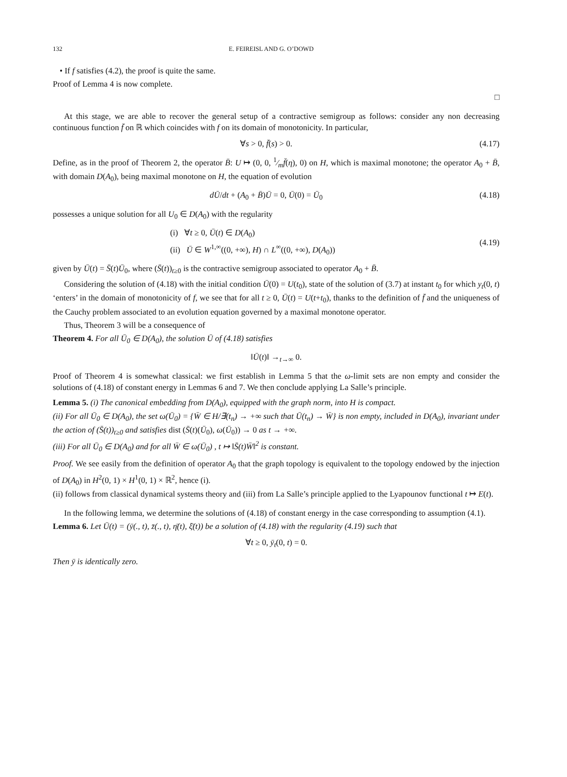132 E. FEIREISL AND G. O’DOWD
• If f satisfies (4.2), the proof is quite the same.
Proof of Lemma 4 is now complete.
□
At this stage, we are able to recover the general setup of a contractive semigroup as follows: consider any non decreasing continuous function f̄ on ℝ which coincides with f on its domain of monotonicity. In particular,
∀s > 0, f̄(s) > 0. (4.17)
Define, as in the proof of Theorem 2, the operator B̄: U ↦ (0, 0, 1⁄mf̄(η), 0) on H, which is maximal monotone; the operator A<sub>0</sub> + B̄, with domain D(A<sub>0</sub>), being maximal monotone on H, the equation of evolution
dŪ/dt + (A<sub>0</sub> + B̄)Ū = 0, Ū(0) = Ū<sub>0</sub> (4.18)
possesses a unique solution for all U<sub>0</sub> ∈ D(A<sub>0</sub>) with the regularity
(i) ∀t ≥ 0, Ū(t) ∈ D(A<sub>0</sub>)
(ii) Ū ∈ W<sup>1,∞</sup>((0, +∞), H) ∩ L<sup>∞</sup>((0, +∞), D(A<sub>0</sub>)) (4.19)
given by Ū(t) = S̄(t)Ū<sub>0</sub>, where (S̄(t))<sub>t≥0</sub> is the contractive semigroup associated to operator A<sub>0</sub> + B̄.
Considering the solution of (4.18) with the initial condition Ū(0) = U(t<sub>0</sub>), state of the solution of (3.7) at instant t<sub>0</sub> for which y<sub>t</sub>(0, t) ‘enters’ in the domain of monotonicity of f, we see that for all t ≥ 0, Ū(t) = U(t+t<sub>0</sub>), thanks to the definition of f̄ and the uniqueness of the Cauchy problem associated to an evolution equation governed by a maximal monotone operator.
Thus, Theorem 3 will be a consequence of
Theorem 4. For all Ū<sub>0</sub> ∈ D(A<sub>0</sub>), the solution Ū of (4.18) satisfies
‖Ū(t)‖ →<sub>t→∞</sub> 0.
Proof of Theorem 4 is somewhat classical: we first establish in Lemma 5 that the ω-limit sets are non empty and consider the solutions of (4.18) of constant energy in Lemmas 6 and 7. We then conclude applying La Salle’s principle.
Lemma 5. (i) The canonical embedding from D(A<sub>0</sub>), equipped with the graph norm, into H is compact.
(ii) For all Ū<sub>0</sub> ∈ D(A<sub>0</sub>), the set ω(Ū<sub>0</sub>) = {W̄ ∈ H/∃(t<sub>n</sub>) → +∞ such that Ū(t<sub>n</sub>) → W̄} is non empty, included in D(A<sub>0</sub>), invariant under the action of (S̄(t))<sub>t≥0</sub> and satisfies dist (S̄(t)(Ū<sub>0</sub>), ω(Ū<sub>0</sub>)) → 0 as t → +∞.
(iii) For all Ū<sub>0</sub> ∈ D(A<sub>0</sub>) and for all W̄ ∈ ω(Ū<sub>0</sub>) , t ↦ ‖S̄(t)W̄‖<sup>2</sup> is constant.
Proof. We see easily from the definition of operator A<sub>0</sub> that the graph topology is equivalent to the topology endowed by the injection of D(A<sub>0</sub>) in H<sup>2</sup>(0, 1) × H<sup>1</sup>(0, 1) × ℝ<sup>2</sup>, hence (i).
(ii) follows from classical dynamical systems theory and (iii) from La Salle’s principle applied to the Lyapounov functional t ↦ E(t).
In the following lemma, we determine the solutions of (4.18) of constant energy in the case corresponding to assumption (4.1).
Lemma 6. Let Ū(t) = (ȳ(., t), z̄(., t), η̄(t), ξ̄(t)) be a solution of (4.18) with the regularity (4.19) such that
∀t ≥ 0, ȳ<sub>t</sub>(0, t) = 0.
Then ȳ is identically zero.